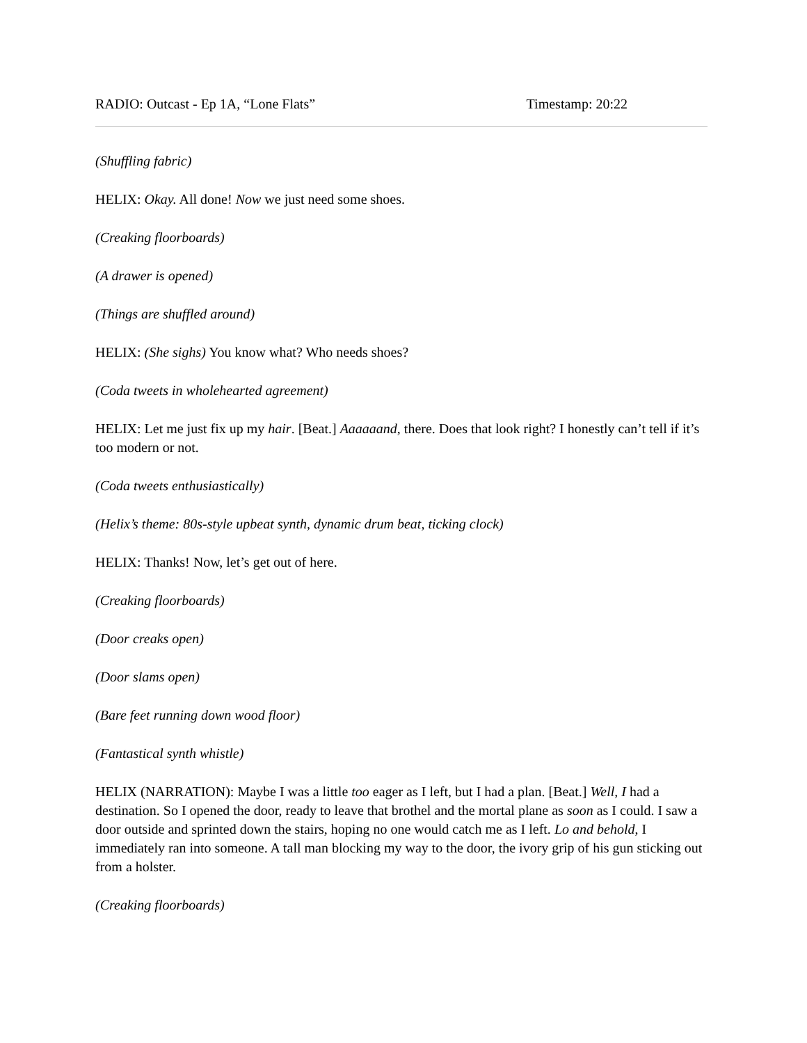RADIO: Outcast - Ep 1A, “Lone Flats” Timestamp: 20:22
(Shuffling fabric)
HELIX: Okay. All done! Now we just need some shoes.
(Creaking floorboards)
(A drawer is opened)
(Things are shuffled around)
HELIX: (She sighs) You know what? Who needs shoes?
(Coda tweets in wholehearted agreement)
HELIX: Let me just fix up my hair. [Beat.] Aaaaaand, there. Does that look right? I honestly can’t tell if it’s too modern or not.
(Coda tweets enthusiastically)
(Helix’s theme: 80s-style upbeat synth, dynamic drum beat, ticking clock)
HELIX: Thanks! Now, let’s get out of here.
(Creaking floorboards)
(Door creaks open)
(Door slams open)
(Bare feet running down wood floor)
(Fantastical synth whistle)
HELIX (NARRATION): Maybe I was a little too eager as I left, but I had a plan. [Beat.] Well, I had a destination. So I opened the door, ready to leave that brothel and the mortal plane as soon as I could. I saw a door outside and sprinted down the stairs, hoping no one would catch me as I left. Lo and behold, I immediately ran into someone. A tall man blocking my way to the door, the ivory grip of his gun sticking out from a holster.
(Creaking floorboards)